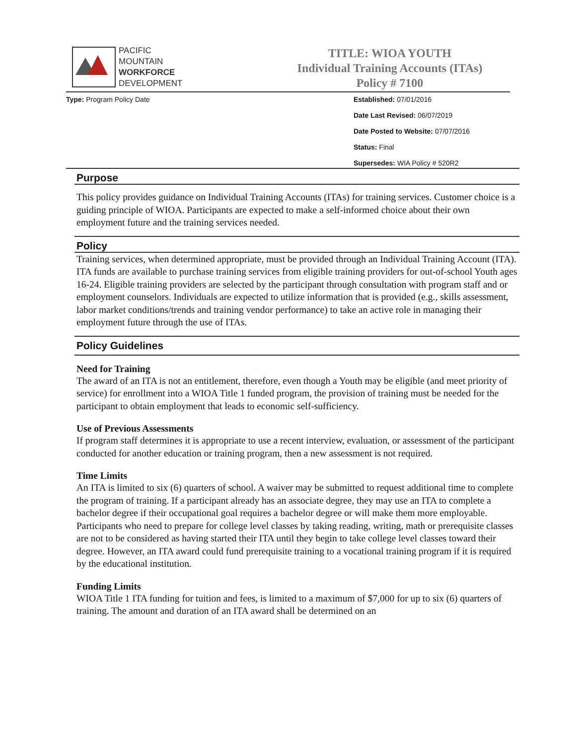PACIFIC MOUNTAIN
WORKFORCE
DEVELOPMENT
TITLE: WIOA YOUTH
Individual Training Accounts (ITAs)
Policy # 7100
Type: Program Policy Date Established: 07/01/2016
Date Last Revised: 06/07/2019
Date Posted to Website: 07/07/2016
Status: Final
Supersedes: WIA Policy # 520R2
Purpose
This policy provides guidance on Individual Training Accounts (ITAs) for training services. Customer choice is a guiding principle of WIOA. Participants are expected to make a self-informed choice about their own employment future and the training services needed.
Policy
Training services, when determined appropriate, must be provided through an Individual Training Account (ITA). ITA funds are available to purchase training services from eligible training providers for out-of-school Youth ages 16-24. Eligible training providers are selected by the participant through consultation with program staff and or employment counselors. Individuals are expected to utilize information that is provided (e.g., skills assessment, labor market conditions/trends and training vendor performance) to take an active role in managing their employment future through the use of ITAs.
Policy Guidelines
Need for Training
The award of an ITA is not an entitlement, therefore, even though a Youth may be eligible (and meet priority of service) for enrollment into a WIOA Title 1 funded program, the provision of training must be needed for the participant to obtain employment that leads to economic self-sufficiency.
Use of Previous Assessments
If program staff determines it is appropriate to use a recent interview, evaluation, or assessment of the participant conducted for another education or training program, then a new assessment is not required.
Time Limits
An ITA is limited to six (6) quarters of school. A waiver may be submitted to request additional time to complete the program of training. If a participant already has an associate degree, they may use an ITA to complete a bachelor degree if their occupational goal requires a bachelor degree or will make them more employable. Participants who need to prepare for college level classes by taking reading, writing, math or prerequisite classes are not to be considered as having started their ITA until they begin to take college level classes toward their degree. However, an ITA award could fund prerequisite training to a vocational training program if it is required by the educational institution.
Funding Limits
WIOA Title 1 ITA funding for tuition and fees, is limited to a maximum of $7,000 for up to six (6) quarters of training. The amount and duration of an ITA award shall be determined on an